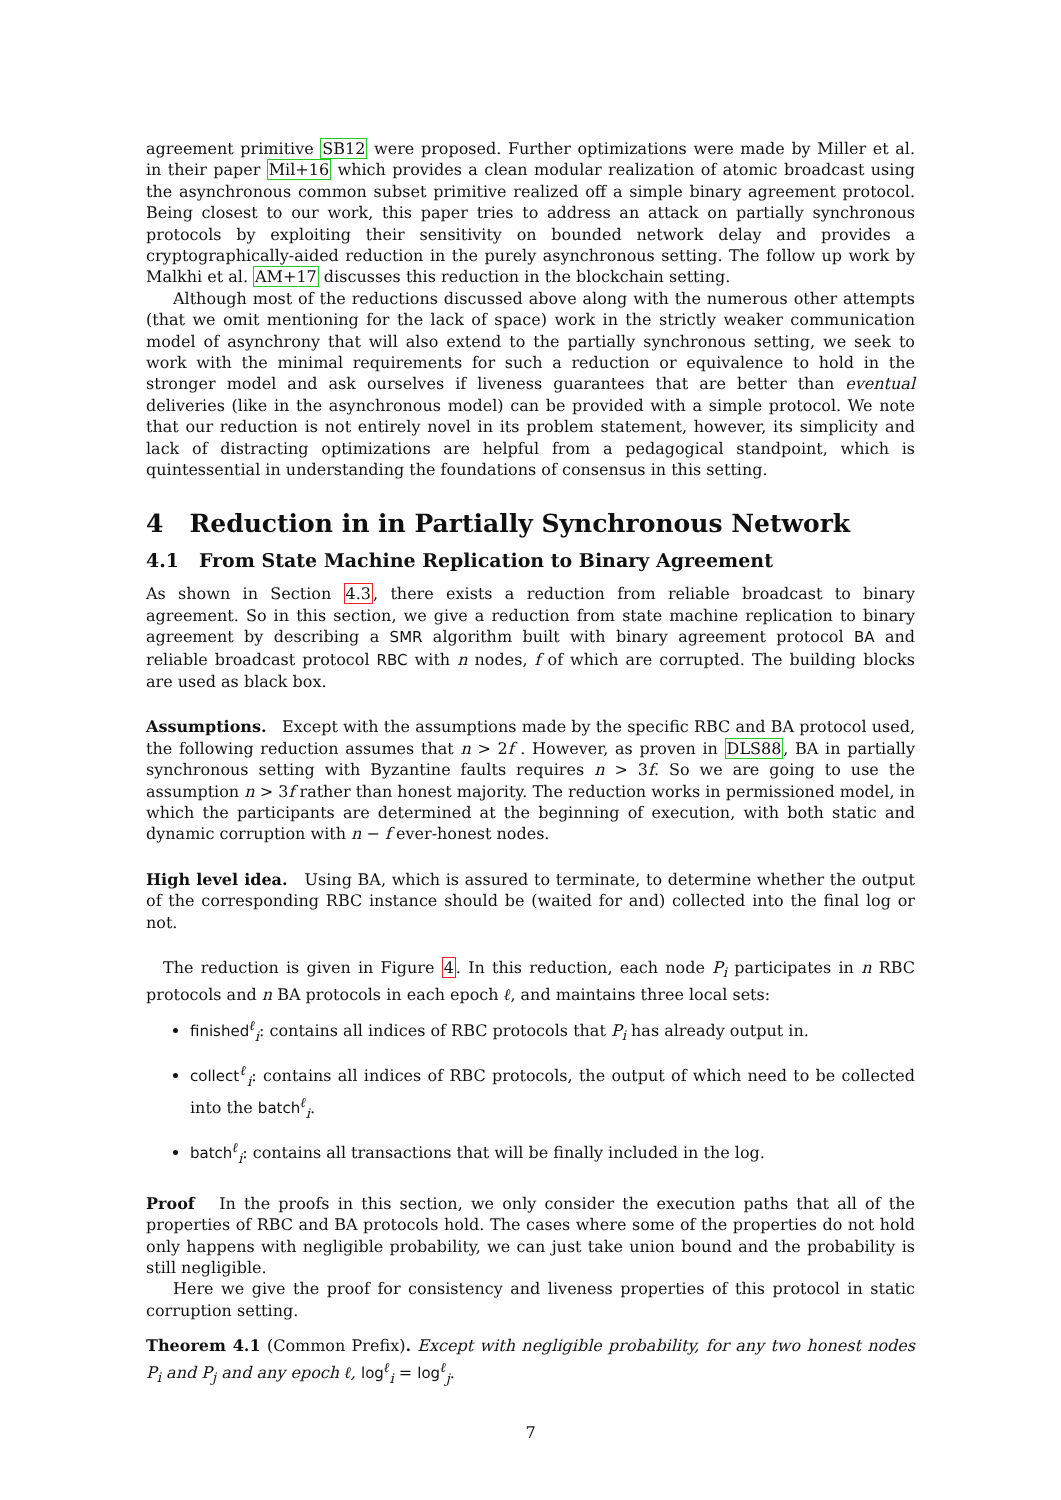agreement primitive SB12 were proposed. Further optimizations were made by Miller et al. in their paper Mil+16 which provides a clean modular realization of atomic broadcast using the asynchronous common subset primitive realized off a simple binary agreement protocol. Being closest to our work, this paper tries to address an attack on partially synchronous protocols by exploiting their sensitivity on bounded network delay and provides a cryptographically-aided reduction in the purely asynchronous setting. The follow up work by Malkhi et al. AM+17 discusses this reduction in the blockchain setting.
Although most of the reductions discussed above along with the numerous other attempts (that we omit mentioning for the lack of space) work in the strictly weaker communication model of asynchrony that will also extend to the partially synchronous setting, we seek to work with the minimal requirements for such a reduction or equivalence to hold in the stronger model and ask ourselves if liveness guarantees that are better than eventual deliveries (like in the asynchronous model) can be provided with a simple protocol. We note that our reduction is not entirely novel in its problem statement, however, its simplicity and lack of distracting optimizations are helpful from a pedagogical standpoint, which is quintessential in understanding the foundations of consensus in this setting.
4 Reduction in in Partially Synchronous Network
4.1 From State Machine Replication to Binary Agreement
As shown in Section 4.3, there exists a reduction from reliable broadcast to binary agreement. So in this section, we give a reduction from state machine replication to binary agreement by describing a SMR algorithm built with binary agreement protocol BA and reliable broadcast protocol RBC with n nodes, f of which are corrupted. The building blocks are used as black box.
Assumptions. Except with the assumptions made by the specific RBC and BA protocol used, the following reduction assumes that n > 2f . However, as proven in DLS88, BA in partially synchronous setting with Byzantine faults requires n > 3f. So we are going to use the assumption n > 3f rather than honest majority. The reduction works in permissioned model, in which the participants are determined at the beginning of execution, with both static and dynamic corruption with n − f ever-honest nodes.
High level idea. Using BA, which is assured to terminate, to determine whether the output of the corresponding RBC instance should be (waited for and) collected into the final log or not.
The reduction is given in Figure 4. In this reduction, each node P<sub>i</sub> participates in n RBC protocols and n BA protocols in each epoch ℓ, and maintains three local sets:
finished<sup>ℓ</sup><sub>i</sub>: contains all indices of RBC protocols that P<sub>i</sub> has already output in.
collect<sup>ℓ</sup><sub>i</sub>: contains all indices of RBC protocols, the output of which need to be collected into the batch<sup>ℓ</sup><sub>i</sub>.
batch<sup>ℓ</sup><sub>i</sub>: contains all transactions that will be finally included in the log.
Proof In the proofs in this section, we only consider the execution paths that all of the properties of RBC and BA protocols hold. The cases where some of the properties do not hold only happens with negligible probability, we can just take union bound and the probability is still negligible.
Here we give the proof for consistency and liveness properties of this protocol in static corruption setting.
Theorem 4.1 (Common Prefix). Except with negligible probability, for any two honest nodes P<sub>i</sub> and P<sub>j</sub> and any epoch ℓ, log<sup>ℓ</sup><sub>i</sub> = log<sup>ℓ</sup><sub>j</sub>.
7